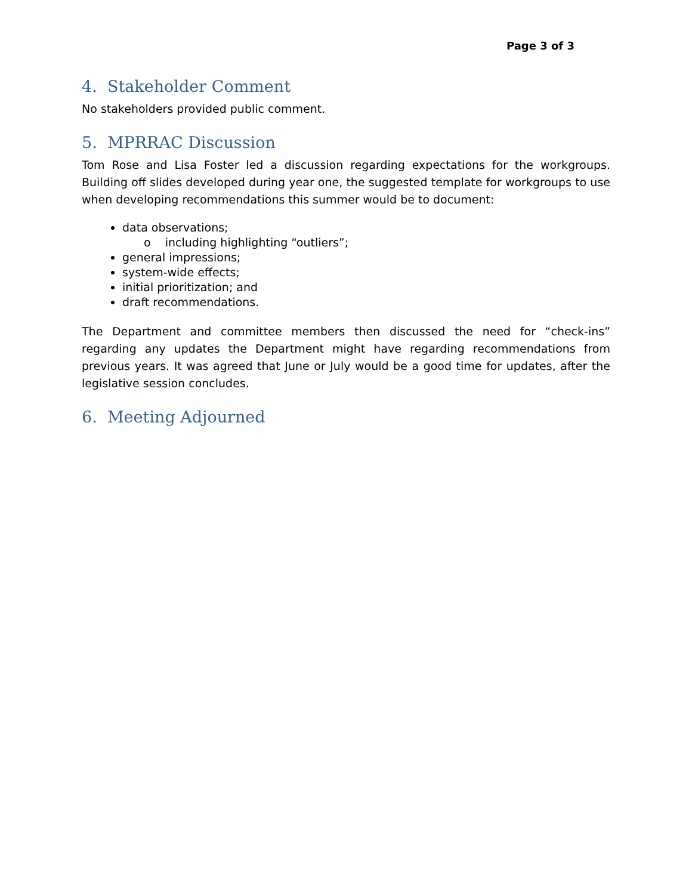Page 3 of 3
4. Stakeholder Comment
No stakeholders provided public comment.
5. MPRRAC Discussion
Tom Rose and Lisa Foster led a discussion regarding expectations for the workgroups. Building off slides developed during year one, the suggested template for workgroups to use when developing recommendations this summer would be to document:
data observations;
o including highlighting “outliers”;
general impressions;
system-wide effects;
initial prioritization; and
draft recommendations.
The Department and committee members then discussed the need for “check-ins” regarding any updates the Department might have regarding recommendations from previous years. It was agreed that June or July would be a good time for updates, after the legislative session concludes.
6. Meeting Adjourned